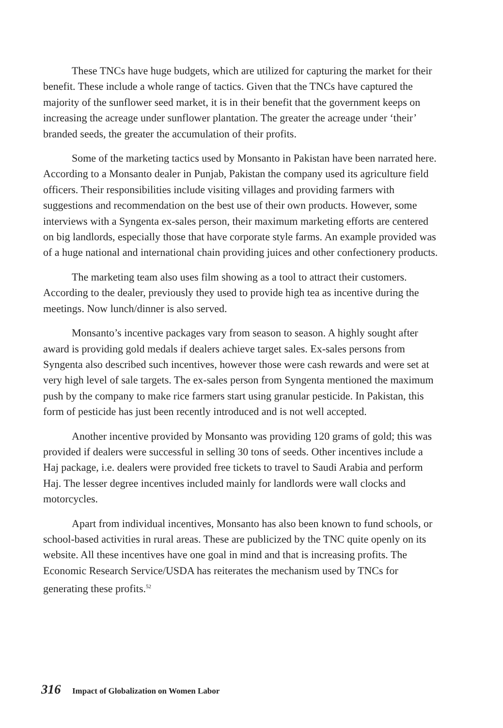These TNCs have huge budgets, which are utilized for capturing the market for their benefit. These include a whole range of tactics. Given that the TNCs have captured the majority of the sunflower seed market, it is in their benefit that the government keeps on increasing the acreage under sunflower plantation. The greater the acreage under ‘their’ branded seeds, the greater the accumulation of their profits.
Some of the marketing tactics used by Monsanto in Pakistan have been narrated here. According to a Monsanto dealer in Punjab, Pakistan the company used its agriculture field officers. Their responsibilities include visiting villages and providing farmers with suggestions and recommendation on the best use of their own products. However, some interviews with a Syngenta ex-sales person, their maximum marketing efforts are centered on big landlords, especially those that have corporate style farms. An example provided was of a huge national and international chain providing juices and other confectionery products.
The marketing team also uses film showing as a tool to attract their customers. According to the dealer, previously they used to provide high tea as incentive during the meetings. Now lunch/dinner is also served.
Monsanto’s incentive packages vary from season to season. A highly sought after award is providing gold medals if dealers achieve target sales. Ex-sales persons from Syngenta also described such incentives, however those were cash rewards and were set at very high level of sale targets. The ex-sales person from Syngenta mentioned the maximum push by the company to make rice farmers start using granular pesticide. In Pakistan, this form of pesticide has just been recently introduced and is not well accepted.
Another incentive provided by Monsanto was providing 120 grams of gold; this was provided if dealers were successful in selling 30 tons of seeds. Other incentives include a Haj package, i.e. dealers were provided free tickets to travel to Saudi Arabia and perform Haj. The lesser degree incentives included mainly for landlords were wall clocks and motorcycles.
Apart from individual incentives, Monsanto has also been known to fund schools, or school-based activities in rural areas. These are publicized by the TNC quite openly on its website. All these incentives have one goal in mind and that is increasing profits. The Economic Research Service/USDA has reiterates the mechanism used by TNCs for generating these profits.<sup>52</sup>
316 Impact of Globalization on Women Labor